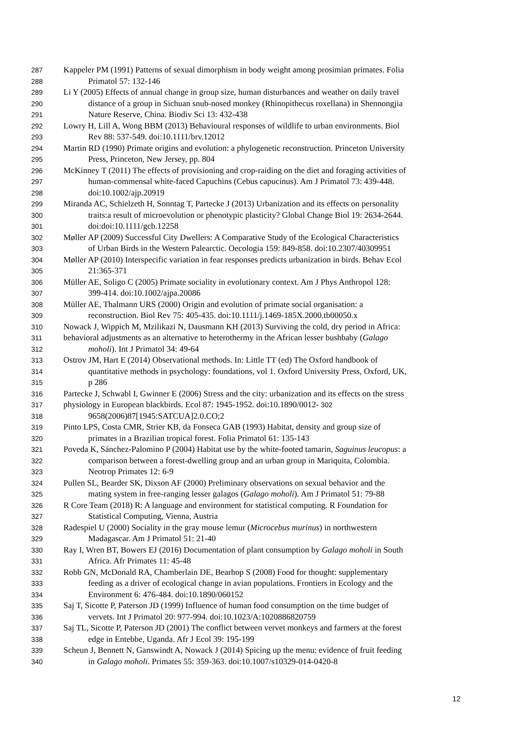287 Kappeler PM (1991) Patterns of sexual dimorphism in body weight among prosimian primates. Folia
288 Primatol 57: 132-146
289 Li Y (2005) Effects of annual change in group size, human disturbances and weather on daily travel
290 distance of a group in Sichuan snub-nosed monkey (Rhinopithecus roxellana) in Shennongjia
291 Nature Reserve, China. Biodiv Sci 13: 432-438
292 Lowry H, Lill A, Wong BBM (2013) Behavioural responses of wildlife to urban environments. Biol
293 Rev 88: 537-549. doi:10.1111/brv.12012
294 Martin RD (1990) Primate origins and evolution: a phylogenetic reconstruction. Princeton University
295 Press, Princeton, New Jersey, pp. 804
296 McKinney T (2011) The effects of provisioning and crop-raiding on the diet and foraging activities of
297 human-commensal white-faced Capuchins (Cebus capucinus). Am J Primatol 73: 439-448.
298 doi:10.1002/ajp.20919
299 Miranda AC, Schielzeth H, Sonntag T, Partecke J (2013) Urbanization and its effects on personality
300 traits:a result of microevolution or phenotypic plasticity? Global Change Biol 19: 2634-2644.
301 doi:doi:10.1111/gcb.12258
302 Møller AP (2009) Successful City Dwellers: A Comparative Study of the Ecological Characteristics
303 of Urban Birds in the Western Palearctic. Oecologia 159: 849-858. doi:10.2307/40309951
304 Møller AP (2010) Interspecific variation in fear responses predicts urbanization in birds. Behav Ecol
305 21:365-371
306 Müller AE, Soligo C (2005) Primate sociality in evolutionary context. Am J Phys Anthropol 128:
307 399-414. doi:10.1002/ajpa.20086
308 Müller AE, Thalmann URS (2000) Origin and evolution of primate social organisation: a
309 reconstruction. Biol Rev 75: 405-435. doi:10.1111/j.1469-185X.2000.tb00050.x
310 Nowack J, Wippich M, Mzilikazi N, Dausmann KH (2013) Surviving the cold, dry period in Africa:
311 behavioral adjustments as an alternative to heterothermy in the African lesser bushbaby (Galago
312 moholi). Int J Primatol 34: 49-64
313 Ostrov JM, Hart E (2014) Observational methods. In: Little TT (ed) The Oxford handbook of
314 quantitative methods in psychology: foundations, vol 1. Oxford University Press, Oxford, UK,
315 p 286
316 Partecke J, Schwabl I, Gwinner E (2006) Stress and the city: urbanization and its effects on the stress
317 physiology in European blackbirds. Ecol 87: 1945-1952. doi:10.1890/0012- 302
318 9658(2006)87[1945:SATCUA]2.0.CO;2
319 Pinto LPS, Costa CMR, Strier KB, da Fonseca GAB (1993) Habitat, density and group size of
320 primates in a Brazilian tropical forest. Folia Primatol 61: 135-143
321 Poveda K, Sánchez-Palomino P (2004) Habitat use by the white-footed tamarin, Saguinus leucopus: a
322 comparison between a forest-dwelling group and an urban group in Mariquita, Colombia.
323 Neotrop Primates 12: 6-9
324 Pullen SL, Bearder SK, Dixson AF (2000) Preliminary observations on sexual behavior and the
325 mating system in free-ranging lesser galagos (Galago moholi). Am J Primatol 51: 79-88
326 R Core Team (2018) R: A language and environment for statistical computing. R Foundation for
327 Statistical Computing, Vienna, Austria
328 Radespiel U (2000) Sociality in the gray mouse lemur (Microcebus murinus) in northwestern
329 Madagascar. Am J Primatol 51: 21-40
330 Ray I, Wren BT, Bowers EJ (2016) Documentation of plant consumption by Galago moholi in South
331 Africa. Afr Primates 11: 45-48
332 Robb GN, McDonald RA, Chamberlain DE, Bearhop S (2008) Food for thought: supplementary
333 feeding as a driver of ecological change in avian populations. Frontiers in Ecology and the
334 Environment 6: 476-484. doi:10.1890/060152
335 Saj T, Sicotte P, Paterson JD (1999) Influence of human food consumption on the time budget of
336 vervets. Int J Primatol 20: 977-994. doi:10.1023/A:1020886820759
337 Saj TL, Sicotte P, Paterson JD (2001) The conflict between vervet monkeys and farmers at the forest
338 edge in Entebbe, Uganda. Afr J Ecol 39: 195-199
339 Scheun J, Bennett N, Ganswindt A, Nowack J (2014) Spicing up the menu: evidence of fruit feeding
340 in Galago moholi. Primates 55: 359-363. doi:10.1007/s10329-014-0420-8
12